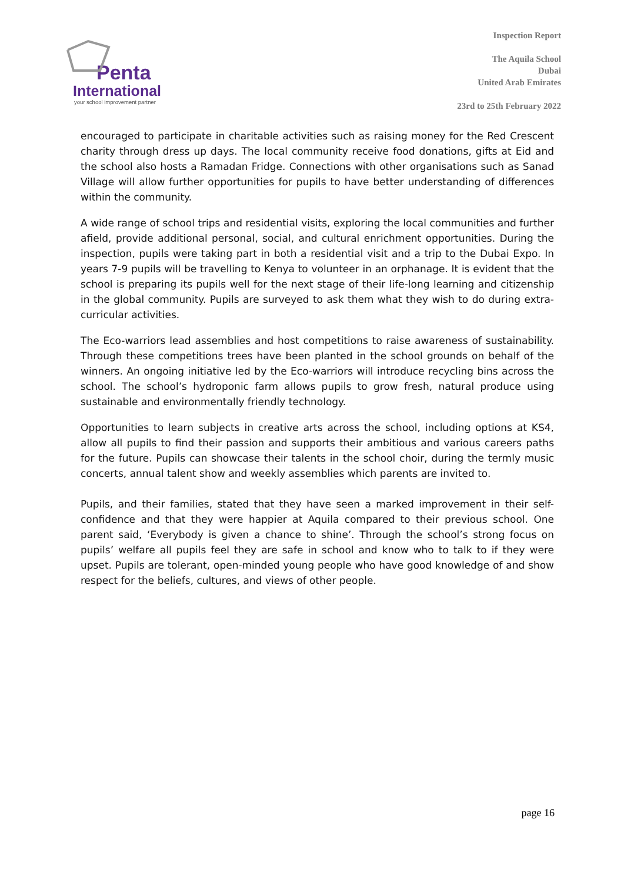Penta
International
your school improvement partner
Inspection Report
The Aquila School
Dubai
United Arab Emirates
23rd to 25th February 2022
encouraged to participate in charitable activities such as raising money for the Red Crescent charity through dress up days. The local community receive food donations, gifts at Eid and the school also hosts a Ramadan Fridge. Connections with other organisations such as Sanad Village will allow further opportunities for pupils to have better understanding of differences within the community.
A wide range of school trips and residential visits, exploring the local communities and further afield, provide additional personal, social, and cultural enrichment opportunities. During the inspection, pupils were taking part in both a residential visit and a trip to the Dubai Expo. In years 7-9 pupils will be travelling to Kenya to volunteer in an orphanage. It is evident that the school is preparing its pupils well for the next stage of their life-long learning and citizenship in the global community. Pupils are surveyed to ask them what they wish to do during extra-curricular activities.
The Eco-warriors lead assemblies and host competitions to raise awareness of sustainability. Through these competitions trees have been planted in the school grounds on behalf of the winners. An ongoing initiative led by the Eco-warriors will introduce recycling bins across the school. The school’s hydroponic farm allows pupils to grow fresh, natural produce using sustainable and environmentally friendly technology.
Opportunities to learn subjects in creative arts across the school, including options at KS4, allow all pupils to find their passion and supports their ambitious and various careers paths for the future. Pupils can showcase their talents in the school choir, during the termly music concerts, annual talent show and weekly assemblies which parents are invited to.
Pupils, and their families, stated that they have seen a marked improvement in their self-confidence and that they were happier at Aquila compared to their previous school. One parent said, ‘Everybody is given a chance to shine’. Through the school’s strong focus on pupils’ welfare all pupils feel they are safe in school and know who to talk to if they were upset. Pupils are tolerant, open-minded young people who have good knowledge of and show respect for the beliefs, cultures, and views of other people.
page 16